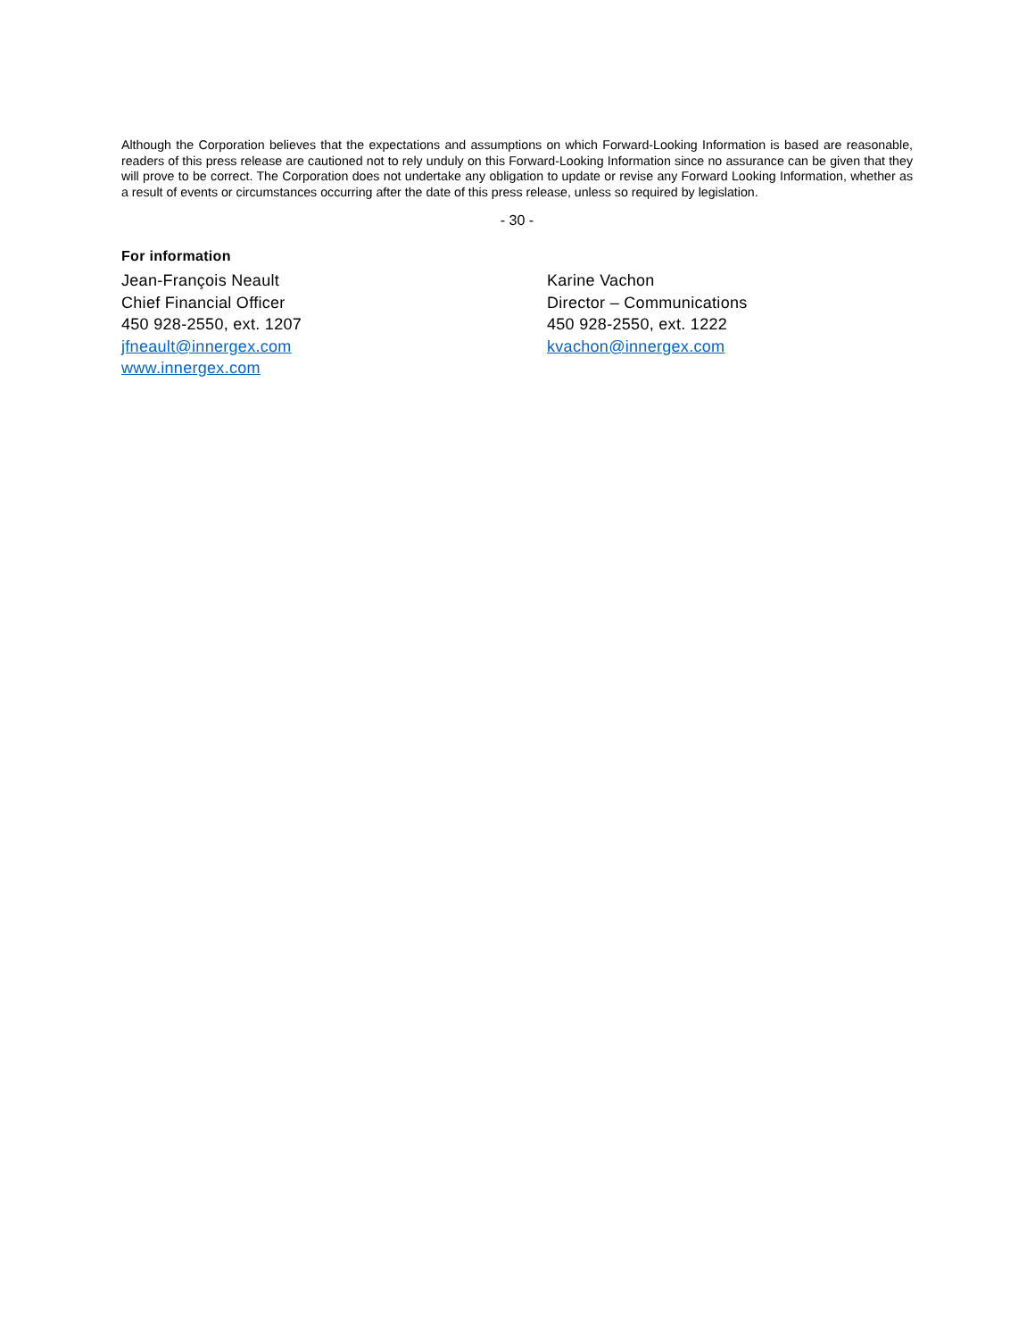Although the Corporation believes that the expectations and assumptions on which Forward-Looking Information is based are reasonable, readers of this press release are cautioned not to rely unduly on this Forward-Looking Information since no assurance can be given that they will prove to be correct. The Corporation does not undertake any obligation to update or revise any Forward Looking Information, whether as a result of events or circumstances occurring after the date of this press release, unless so required by legislation.
- 30 -
For information
Jean-François Neault
Chief Financial Officer
450 928-2550, ext. 1207
jfneault@innergex.com
www.innergex.com
Karine Vachon
Director – Communications
450 928-2550, ext. 1222
kvachon@innergex.com